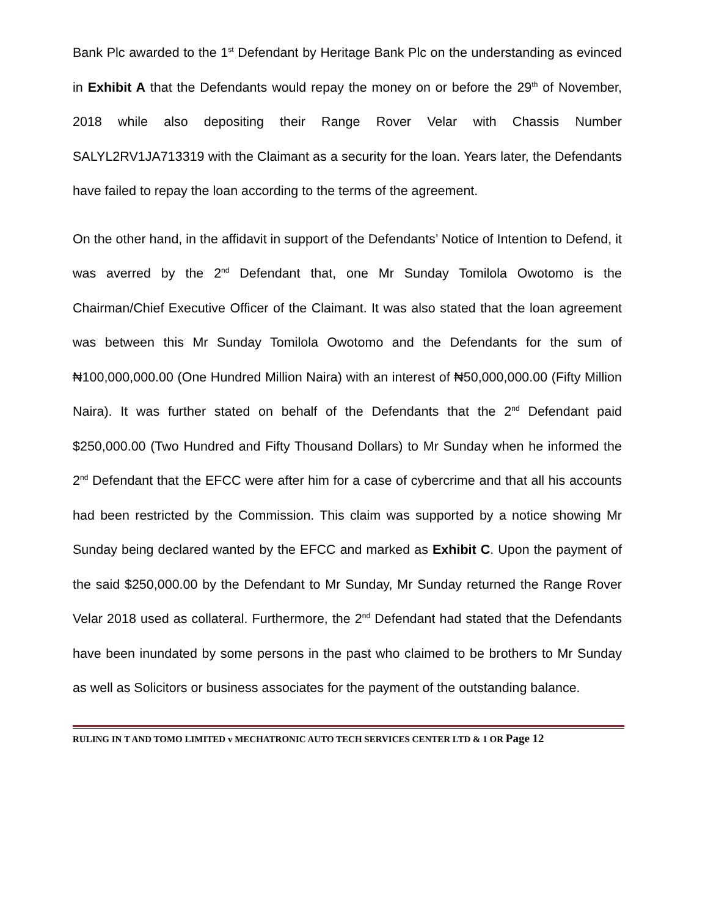Bank Plc awarded to the 1<sup>st</sup> Defendant by Heritage Bank Plc on the understanding as evinced in Exhibit A that the Defendants would repay the money on or before the 29<sup>th</sup> of November, 2018 while also depositing their Range Rover Velar with Chassis Number SALYL2RV1JA713319 with the Claimant as a security for the loan. Years later, the Defendants have failed to repay the loan according to the terms of the agreement.
On the other hand, in the affidavit in support of the Defendants’ Notice of Intention to Defend, it was averred by the 2<sup>nd</sup> Defendant that, one Mr Sunday Tomilola Owotomo is the Chairman/Chief Executive Officer of the Claimant. It was also stated that the loan agreement was between this Mr Sunday Tomilola Owotomo and the Defendants for the sum of ₦100,000,000.00 (One Hundred Million Naira) with an interest of ₦50,000,000.00 (Fifty Million Naira). It was further stated on behalf of the Defendants that the 2<sup>nd</sup> Defendant paid $250,000.00 (Two Hundred and Fifty Thousand Dollars) to Mr Sunday when he informed the 2<sup>nd</sup> Defendant that the EFCC were after him for a case of cybercrime and that all his accounts had been restricted by the Commission. This claim was supported by a notice showing Mr Sunday being declared wanted by the EFCC and marked as Exhibit C. Upon the payment of the said $250,000.00 by the Defendant to Mr Sunday, Mr Sunday returned the Range Rover Velar 2018 used as collateral. Furthermore, the 2<sup>nd</sup> Defendant had stated that the Defendants have been inundated by some persons in the past who claimed to be brothers to Mr Sunday as well as Solicitors or business associates for the payment of the outstanding balance.
RULING IN T AND TOMO LIMITED v MECHATRONIC AUTO TECH SERVICES CENTER LTD & 1 OR Page 12